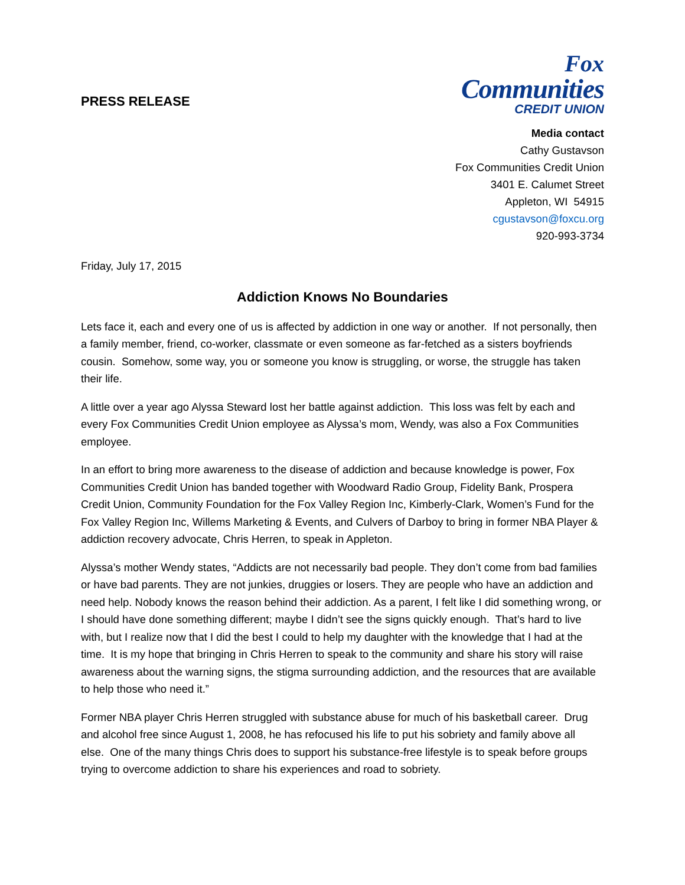PRESS RELEASE
Fox
Communities
CREDIT UNION
Media contact
Cathy Gustavson
Fox Communities Credit Union
3401 E. Calumet Street
Appleton, WI 54915
cgustavson@foxcu.org
920-993-3734
Friday, July 17, 2015
Addiction Knows No Boundaries
Lets face it, each and every one of us is affected by addiction in one way or another. If not personally, then a family member, friend, co-worker, classmate or even someone as far-fetched as a sisters boyfriends cousin. Somehow, some way, you or someone you know is struggling, or worse, the struggle has taken their life.
A little over a year ago Alyssa Steward lost her battle against addiction. This loss was felt by each and every Fox Communities Credit Union employee as Alyssa’s mom, Wendy, was also a Fox Communities employee.
In an effort to bring more awareness to the disease of addiction and because knowledge is power, Fox Communities Credit Union has banded together with Woodward Radio Group, Fidelity Bank, Prospera Credit Union, Community Foundation for the Fox Valley Region Inc, Kimberly-Clark, Women’s Fund for the Fox Valley Region Inc, Willems Marketing & Events, and Culvers of Darboy to bring in former NBA Player & addiction recovery advocate, Chris Herren, to speak in Appleton.
Alyssa’s mother Wendy states, “Addicts are not necessarily bad people. They don’t come from bad families or have bad parents. They are not junkies, druggies or losers. They are people who have an addiction and need help. Nobody knows the reason behind their addiction. As a parent, I felt like I did something wrong, or I should have done something different; maybe I didn’t see the signs quickly enough. That’s hard to live with, but I realize now that I did the best I could to help my daughter with the knowledge that I had at the time. It is my hope that bringing in Chris Herren to speak to the community and share his story will raise awareness about the warning signs, the stigma surrounding addiction, and the resources that are available to help those who need it.”
Former NBA player Chris Herren struggled with substance abuse for much of his basketball career. Drug and alcohol free since August 1, 2008, he has refocused his life to put his sobriety and family above all else. One of the many things Chris does to support his substance-free lifestyle is to speak before groups trying to overcome addiction to share his experiences and road to sobriety.